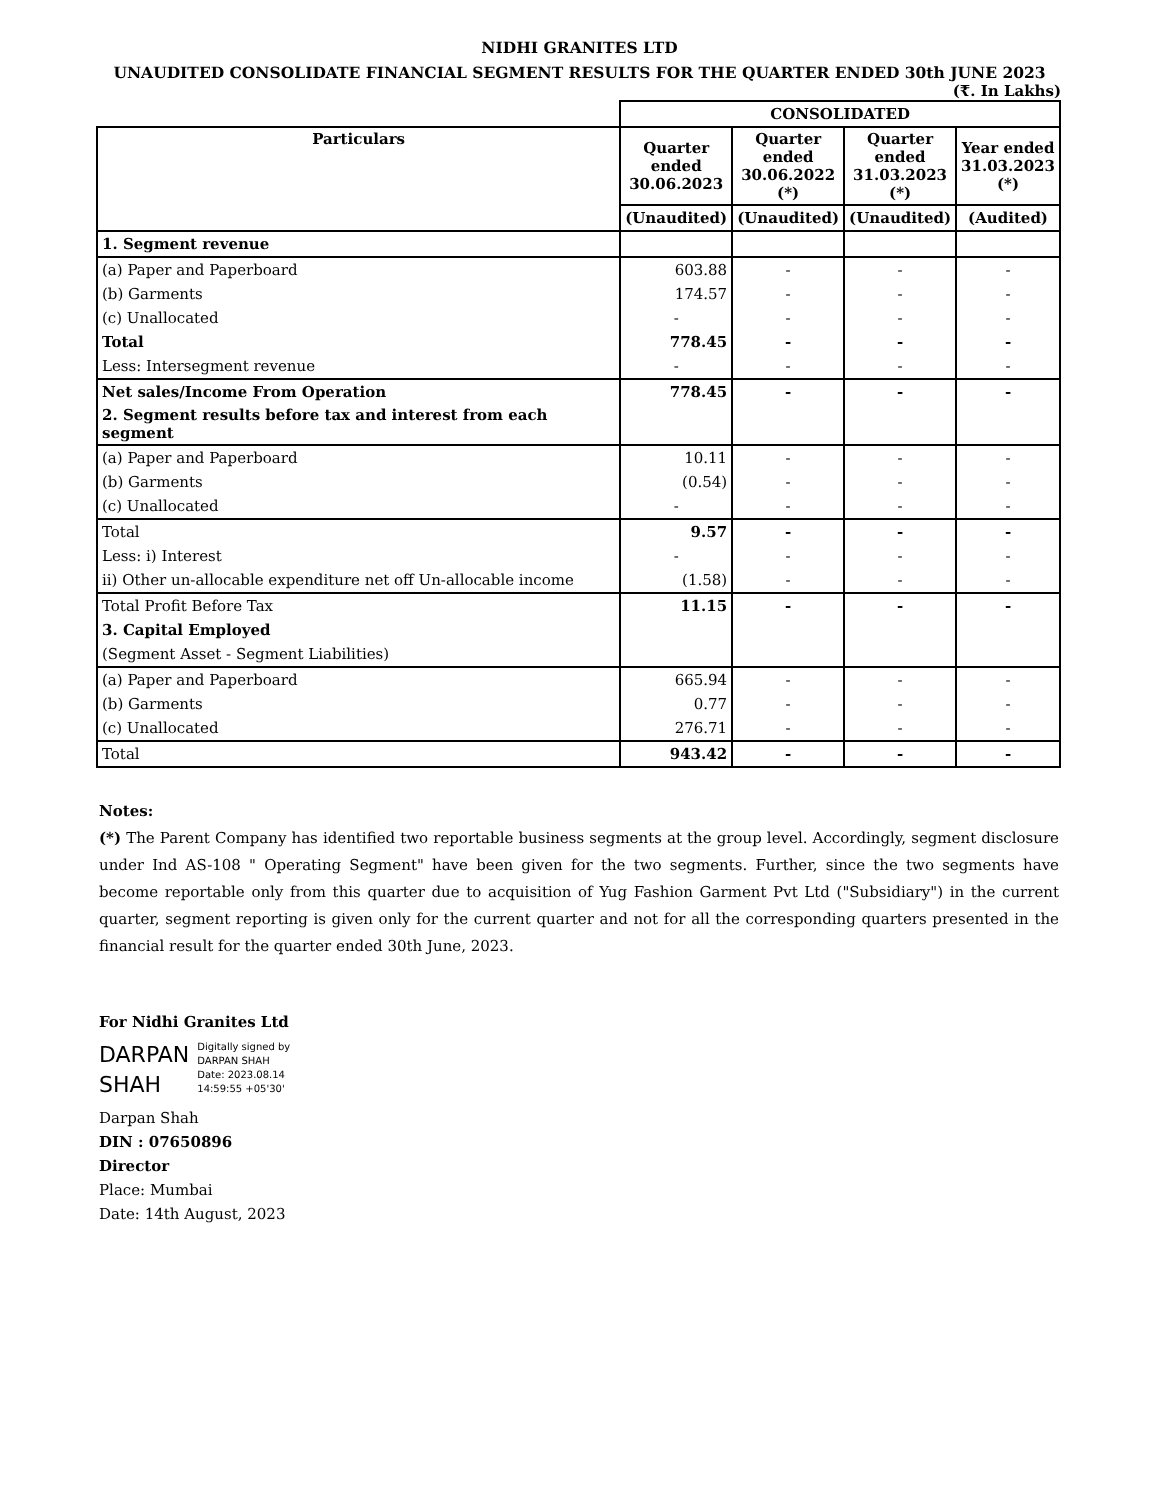NIDHI GRANITES LTD
UNAUDITED CONSOLIDATE FINANCIAL SEGMENT RESULTS FOR THE QUARTER ENDED 30th JUNE 2023
(₹. In Lakhs)
| | CONSOLIDATED | | | |
| --- | --- | --- | --- | --- |
| Particulars | Quarter ended 30.06.2023 | Quarter ended 30.06.2022 (*) | Quarter ended 31.03.2023 (*) | Year ended 31.03.2023 (*) |
| | (Unaudited) | (Unaudited) | (Unaudited) | (Audited) |
| 1. Segment revenue | | | | |
| (a) Paper and Paperboard | 603.88 | - | - | - |
| (b) Garments | 174.57 | - | - | - |
| (c) Unallocated | - | - | - | - |
| Total | 778.45 | - | - | - |
| Less: Intersegment revenue | - | - | - | - |
| Net sales/Income From Operation | 778.45 | - | - | - |
| 2. Segment results before tax and interest from each segment | | | | |
| (a) Paper and Paperboard | 10.11 | - | - | - |
| (b) Garments | (0.54) | - | - | - |
| (c) Unallocated | - | - | - | - |
| Total | 9.57 | - | - | - |
| Less: i) Interest | - | - | - | - |
| ii) Other un-allocable expenditure net off Un-allocable income | (1.58) | - | - | - |
| Total Profit Before Tax | 11.15 | - | - | - |
| 3. Capital Employed | | | | |
| (Segment Asset - Segment Liabilities) | | | | |
| (a) Paper and Paperboard | 665.94 | - | - | - |
| (b) Garments | 0.77 | - | - | - |
| (c) Unallocated | 276.71 | - | - | - |
| Total | 943.42 | - | - | - |
Notes:
(*) The Parent Company has identified two reportable business segments at the group level. Accordingly, segment disclosure under Ind AS-108 " Operating Segment" have been given for the two segments. Further, since the two segments have become reportable only from this quarter due to acquisition of Yug Fashion Garment Pvt Ltd ("Subsidiary") in the current quarter, segment reporting is given only for the current quarter and not for all the corresponding quarters presented in the financial result for the quarter ended 30th June, 2023.
For Nidhi Granites Ltd
DARPAN
SHAH
Digitally signed by
DARPAN SHAH
Date: 2023.08.14
14:59:55 +05'30'
Darpan Shah
DIN : 07650896
Director
Place: Mumbai
Date: 14th August, 2023